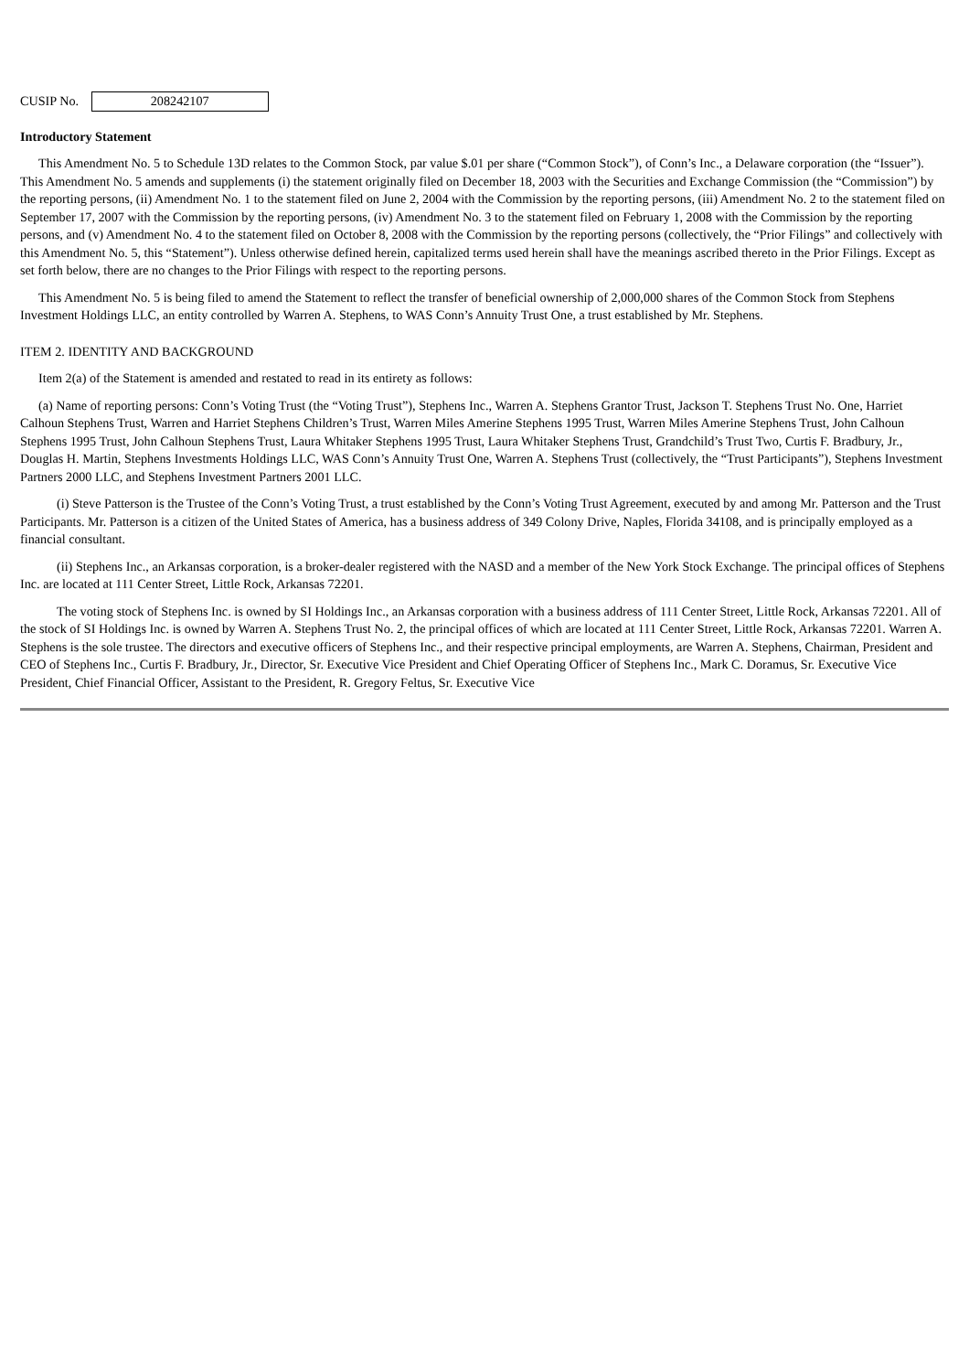CUSIP No. 208242107
Introductory Statement
This Amendment No. 5 to Schedule 13D relates to the Common Stock, par value $.01 per share (“Common Stock”), of Conn’s Inc., a Delaware corporation (the “Issuer”). This Amendment No. 5 amends and supplements (i) the statement originally filed on December 18, 2003 with the Securities and Exchange Commission (the “Commission”) by the reporting persons, (ii) Amendment No. 1 to the statement filed on June 2, 2004 with the Commission by the reporting persons, (iii) Amendment No. 2 to the statement filed on September 17, 2007 with the Commission by the reporting persons, (iv) Amendment No. 3 to the statement filed on February 1, 2008 with the Commission by the reporting persons, and (v) Amendment No. 4 to the statement filed on October 8, 2008 with the Commission by the reporting persons (collectively, the “Prior Filings” and collectively with this Amendment No. 5, this “Statement”). Unless otherwise defined herein, capitalized terms used herein shall have the meanings ascribed thereto in the Prior Filings. Except as set forth below, there are no changes to the Prior Filings with respect to the reporting persons.
This Amendment No. 5 is being filed to amend the Statement to reflect the transfer of beneficial ownership of 2,000,000 shares of the Common Stock from Stephens Investment Holdings LLC, an entity controlled by Warren A. Stephens, to WAS Conn’s Annuity Trust One, a trust established by Mr. Stephens.
ITEM 2. IDENTITY AND BACKGROUND
Item 2(a) of the Statement is amended and restated to read in its entirety as follows:
(a) Name of reporting persons: Conn’s Voting Trust (the “Voting Trust”), Stephens Inc., Warren A. Stephens Grantor Trust, Jackson T. Stephens Trust No. One, Harriet Calhoun Stephens Trust, Warren and Harriet Stephens Children’s Trust, Warren Miles Amerine Stephens 1995 Trust, Warren Miles Amerine Stephens Trust, John Calhoun Stephens 1995 Trust, John Calhoun Stephens Trust, Laura Whitaker Stephens 1995 Trust, Laura Whitaker Stephens Trust, Grandchild’s Trust Two, Curtis F. Bradbury, Jr., Douglas H. Martin, Stephens Investments Holdings LLC, WAS Conn’s Annuity Trust One, Warren A. Stephens Trust (collectively, the “Trust Participants”), Stephens Investment Partners 2000 LLC, and Stephens Investment Partners 2001 LLC.
(i) Steve Patterson is the Trustee of the Conn’s Voting Trust, a trust established by the Conn’s Voting Trust Agreement, executed by and among Mr. Patterson and the Trust Participants. Mr. Patterson is a citizen of the United States of America, has a business address of 349 Colony Drive, Naples, Florida 34108, and is principally employed as a financial consultant.
(ii) Stephens Inc., an Arkansas corporation, is a broker-dealer registered with the NASD and a member of the New York Stock Exchange. The principal offices of Stephens Inc. are located at 111 Center Street, Little Rock, Arkansas 72201.
The voting stock of Stephens Inc. is owned by SI Holdings Inc., an Arkansas corporation with a business address of 111 Center Street, Little Rock, Arkansas 72201. All of the stock of SI Holdings Inc. is owned by Warren A. Stephens Trust No. 2, the principal offices of which are located at 111 Center Street, Little Rock, Arkansas 72201. Warren A. Stephens is the sole trustee. The directors and executive officers of Stephens Inc., and their respective principal employments, are Warren A. Stephens, Chairman, President and CEO of Stephens Inc., Curtis F. Bradbury, Jr., Director, Sr. Executive Vice President and Chief Operating Officer of Stephens Inc., Mark C. Doramus, Sr. Executive Vice President, Chief Financial Officer, Assistant to the President, R. Gregory Feltus, Sr. Executive Vice